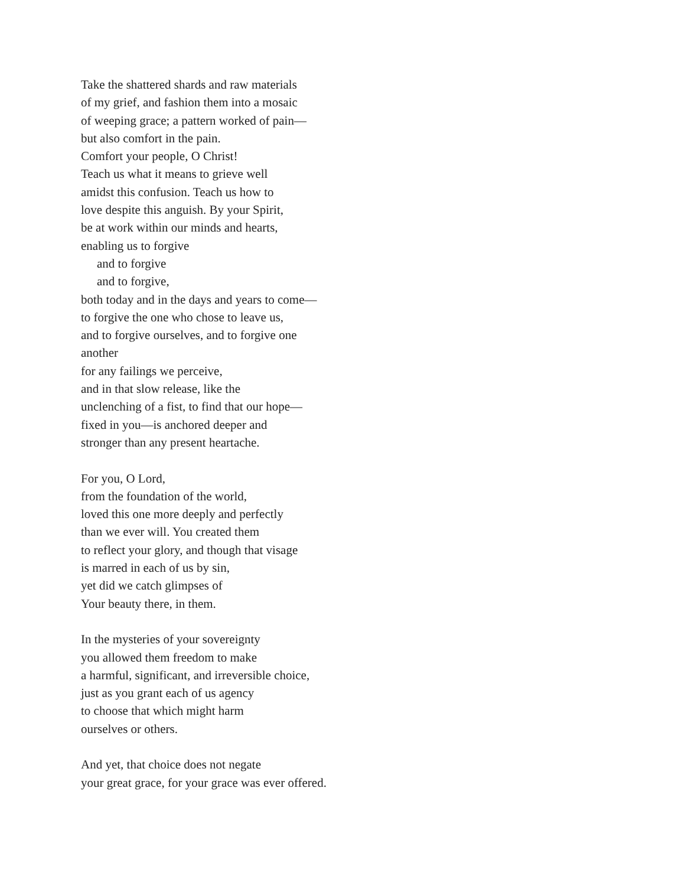Take the shattered shards and raw materials
of my grief, and fashion them into a mosaic
of weeping grace; a pattern worked of pain—
but also comfort in the pain.
Comfort your people, O Christ!
Teach us what it means to grieve well
amidst this confusion. Teach us how to
love despite this anguish. By your Spirit,
be at work within our minds and hearts,
enabling us to forgive
and to forgive
and to forgive,
both today and in the days and years to come—
to forgive the one who chose to leave us,
and to forgive ourselves, and to forgive one
another
for any failings we perceive,
and in that slow release, like the
unclenching of a fist, to find that our hope—
fixed in you—is anchored deeper and
stronger than any present heartache.
For you, O Lord,
from the foundation of the world,
loved this one more deeply and perfectly
than we ever will. You created them
to reflect your glory, and though that visage
is marred in each of us by sin,
yet did we catch glimpses of
Your beauty there, in them.
In the mysteries of your sovereignty
you allowed them freedom to make
a harmful, significant, and irreversible choice,
just as you grant each of us agency
to choose that which might harm
ourselves or others.
And yet, that choice does not negate
your great grace, for your grace was ever offered.